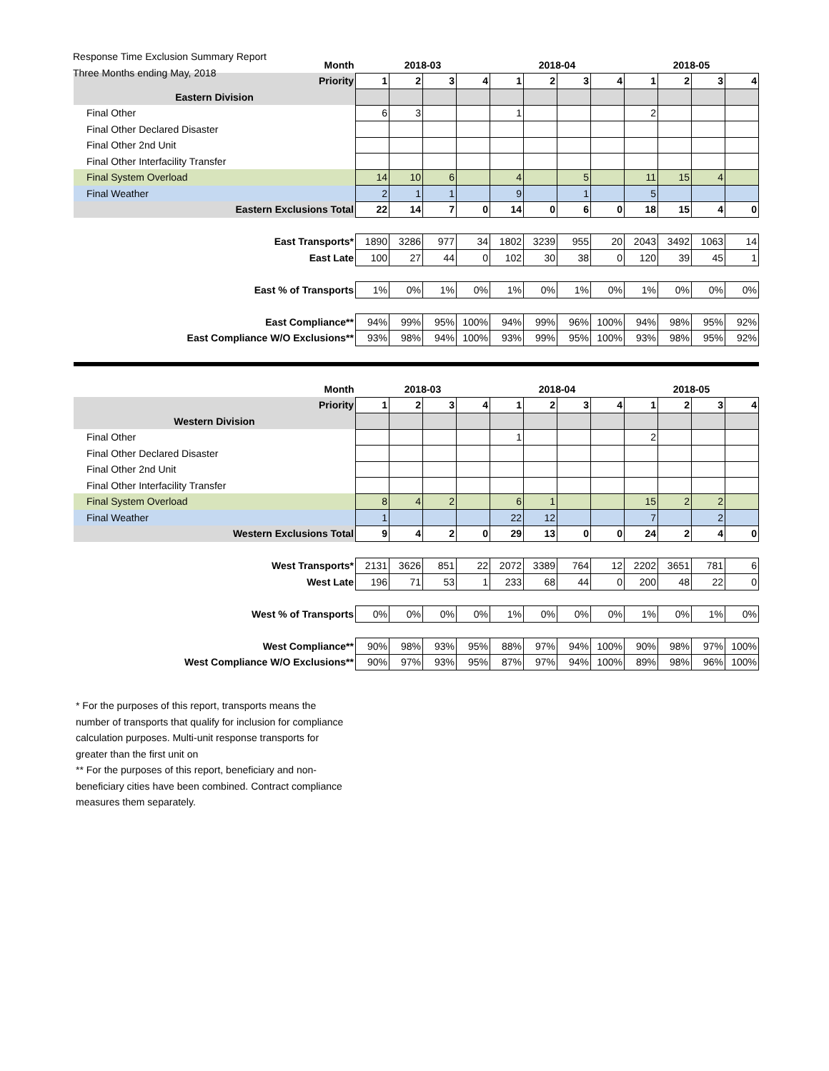Response Time Exclusion Summary Report
Three Months ending May, 2018
| Month | 2018-03 | | | | 2018-04 | | | | 2018-05 | | | |
| Priority | 1 | 2 | 3 | 4 | 1 | 2 | 3 | 4 | 1 | 2 | 3 | 4 |
| Eastern Division | | | | | | | | | | | | |
| Final Other | 6 | 3 | | | 1 | | | | 2 | | | |
| Final Other Declared Disaster | | | | | | | | | | | | |
| Final Other 2nd Unit | | | | | | | | | | | | |
| Final Other Interfacility Transfer | | | | | | | | | | | | |
| Final System Overload | 14 | 10 | 6 | | 4 | | 5 | | 11 | 15 | 4 | |
| Final Weather | 2 | 1 | 1 | | 9 | | 1 | | 5 | | | |
| Eastern Exclusions Total | 22 | 14 | 7 | 0 | 14 | 0 | 6 | 0 | 18 | 15 | 4 | 0 |
| East Transports* | 1890 | 3286 | 977 | 34 | 1802 | 3239 | 955 | 20 | 2043 | 3492 | 1063 | 14 |
| East Late | 100 | 27 | 44 | 0 | 102 | 30 | 38 | 0 | 120 | 39 | 45 | 1 |
| East % of Transports | 1% | 0% | 1% | 0% | 1% | 0% | 1% | 0% | 1% | 0% | 0% | 0% |
| East Compliance** | 94% | 99% | 95% | 100% | 94% | 99% | 96% | 100% | 94% | 98% | 95% | 92% |
| East Compliance W/O Exclusions** | 93% | 98% | 94% | 100% | 93% | 99% | 95% | 100% | 93% | 98% | 95% | 92% |
| Month | 2018-03 | | | | 2018-04 | | | | 2018-05 | | | |
| Priority | 1 | 2 | 3 | 4 | 1 | 2 | 3 | 4 | 1 | 2 | 3 | 4 |
| Western Division | | | | | | | | | | | | |
| Final Other | | | | | 1 | | | | 2 | | | |
| Final Other Declared Disaster | | | | | | | | | | | | |
| Final Other 2nd Unit | | | | | | | | | | | | |
| Final Other Interfacility Transfer | | | | | | | | | | | | |
| Final System Overload | 8 | 4 | 2 | | 6 | 1 | | | 15 | 2 | 2 | |
| Final Weather | 1 | | | | 22 | 12 | | | 7 | | 2 | |
| Western Exclusions Total | 9 | 4 | 2 | 0 | 29 | 13 | 0 | 0 | 24 | 2 | 4 | 0 |
| West Transports* | 2131 | 3626 | 851 | 22 | 2072 | 3389 | 764 | 12 | 2202 | 3651 | 781 | 6 |
| West Late | 196 | 71 | 53 | 1 | 233 | 68 | 44 | 0 | 200 | 48 | 22 | 0 |
| West % of Transports | 0% | 0% | 0% | 0% | 1% | 0% | 0% | 0% | 1% | 0% | 1% | 0% |
| West Compliance** | 90% | 98% | 93% | 95% | 88% | 97% | 94% | 100% | 90% | 98% | 97% | 100% |
| West Compliance W/O Exclusions** | 90% | 97% | 93% | 95% | 87% | 97% | 94% | 100% | 89% | 98% | 96% | 100% |
* For the purposes of this report, transports means the number of transports that qualify for inclusion for compliance calculation purposes. Multi-unit response transports for greater than the first unit on
** For the purposes of this report, beneficiary and non-beneficiary cities have been combined. Contract compliance measures them separately.